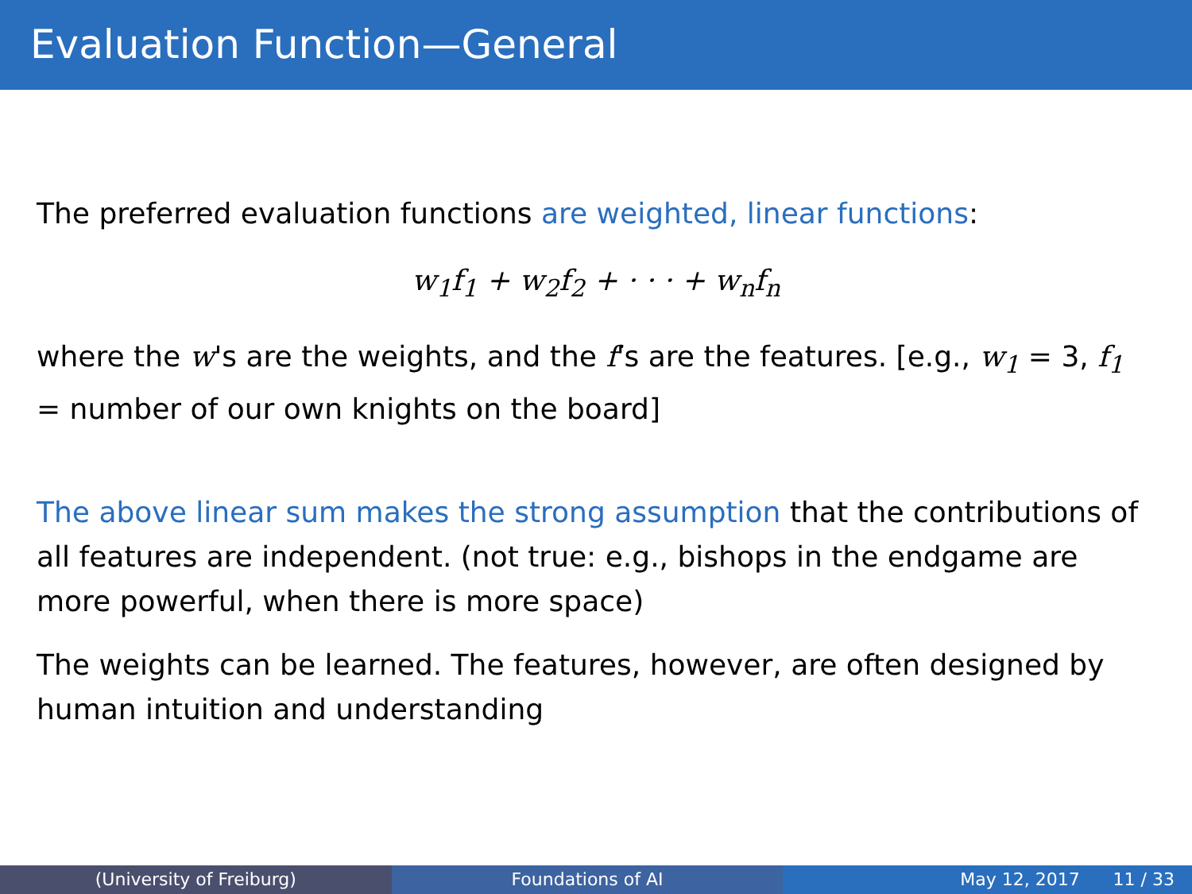Evaluation Function—General
The preferred evaluation functions are weighted, linear functions:
w<sub>1</sub>f<sub>1</sub> + w<sub>2</sub>f<sub>2</sub> + · · · + w<sub>n</sub>f<sub>n</sub>
where the w's are the weights, and the f's are the features. [e.g., w<sub>1</sub> = 3, f<sub>1</sub> = number of our own knights on the board]
The above linear sum makes the strong assumption that the contributions of all features are independent. (not true: e.g., bishops in the endgame are more powerful, when there is more space)
The weights can be learned. The features, however, are often designed by human intuition and understanding
(University of Freiburg) Foundations of AI May 12, 2017 11 / 33